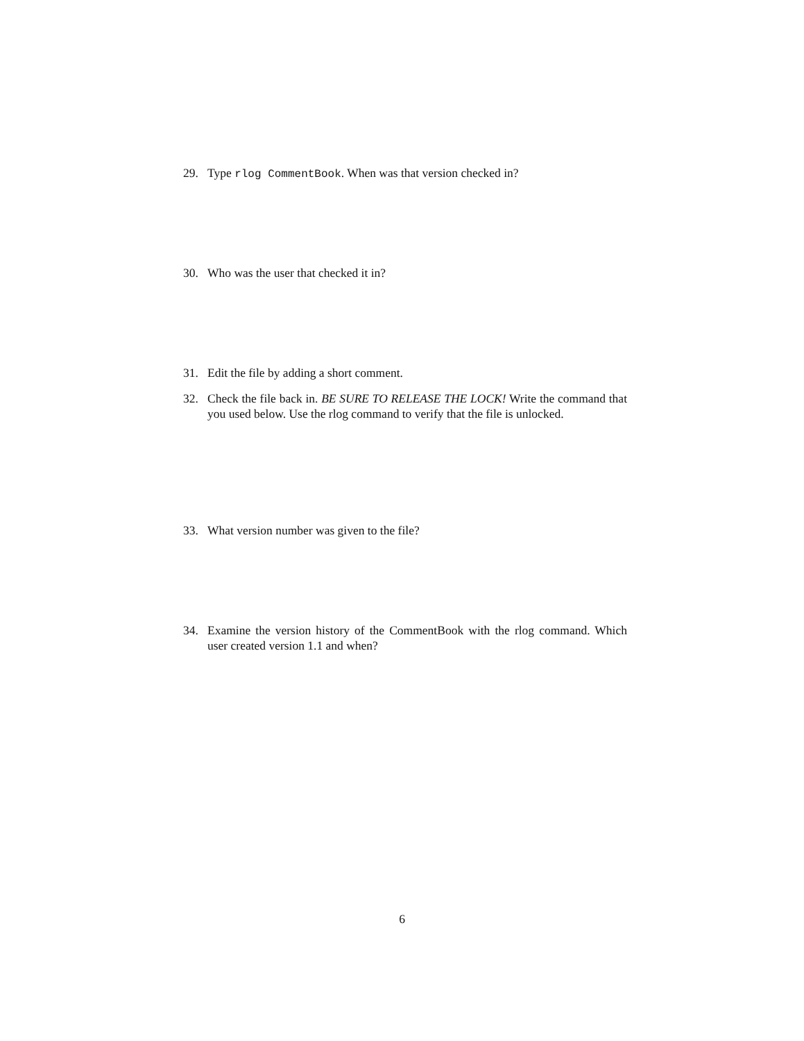29. Type rlog CommentBook. When was that version checked in?
30. Who was the user that checked it in?
31. Edit the file by adding a short comment.
32. Check the file back in. BE SURE TO RELEASE THE LOCK! Write the command that you used below. Use the rlog command to verify that the file is unlocked.
33. What version number was given to the file?
34. Examine the version history of the CommentBook with the rlog command. Which user created version 1.1 and when?
6